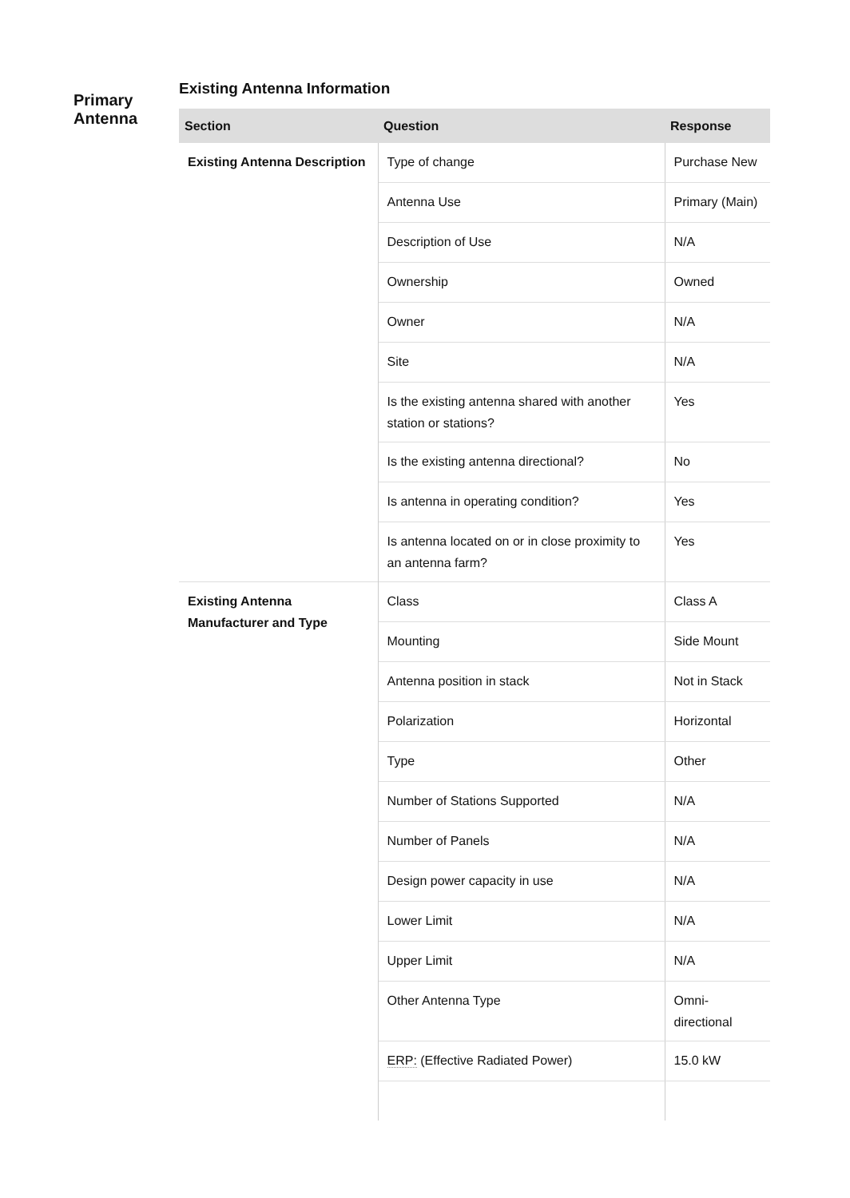Primary
Antenna
Existing Antenna Information
| Section | Question | Response |
| --- | --- | --- |
| Existing Antenna Description | Type of change | Purchase New |
| | Antenna Use | Primary (Main) |
| | Description of Use | N/A |
| | Ownership | Owned |
| | Owner | N/A |
| | Site | N/A |
| | Is the existing antenna shared with another station or stations? | Yes |
| | Is the existing antenna directional? | No |
| | Is antenna in operating condition? | Yes |
| | Is antenna located on or in close proximity to an antenna farm? | Yes |
| Existing Antenna Manufacturer and Type | Class | Class A |
| | Mounting | Side Mount |
| | Antenna position in stack | Not in Stack |
| | Polarization | Horizontal |
| | Type | Other |
| | Number of Stations Supported | N/A |
| | Number of Panels | N/A |
| | Design power capacity in use | N/A |
| | Lower Limit | N/A |
| | Upper Limit | N/A |
| | Other Antenna Type | Omni-directional |
| | ERP: (Effective Radiated Power) | 15.0 kW |